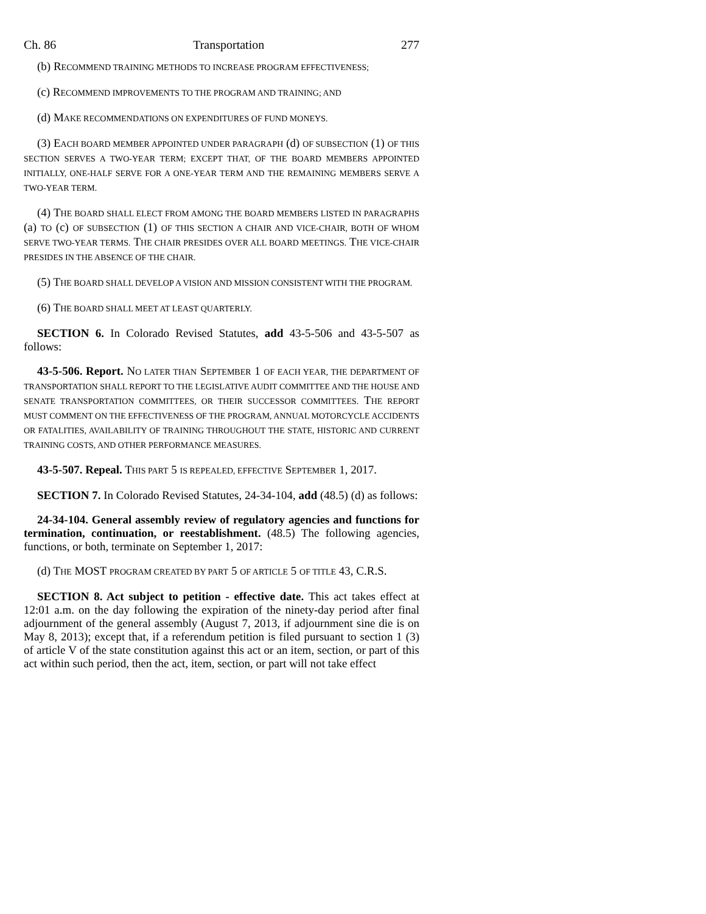Ch. 86 Transportation 277
(b) RECOMMEND TRAINING METHODS TO INCREASE PROGRAM EFFECTIVENESS;
(c) RECOMMEND IMPROVEMENTS TO THE PROGRAM AND TRAINING; AND
(d) MAKE RECOMMENDATIONS ON EXPENDITURES OF FUND MONEYS.
(3) EACH BOARD MEMBER APPOINTED UNDER PARAGRAPH (d) OF SUBSECTION (1) OF THIS SECTION SERVES A TWO-YEAR TERM; EXCEPT THAT, OF THE BOARD MEMBERS APPOINTED INITIALLY, ONE-HALF SERVE FOR A ONE-YEAR TERM AND THE REMAINING MEMBERS SERVE A TWO-YEAR TERM.
(4) THE BOARD SHALL ELECT FROM AMONG THE BOARD MEMBERS LISTED IN PARAGRAPHS (a) TO (c) OF SUBSECTION (1) OF THIS SECTION A CHAIR AND VICE-CHAIR, BOTH OF WHOM SERVE TWO-YEAR TERMS. THE CHAIR PRESIDES OVER ALL BOARD MEETINGS. THE VICE-CHAIR PRESIDES IN THE ABSENCE OF THE CHAIR.
(5) THE BOARD SHALL DEVELOP A VISION AND MISSION CONSISTENT WITH THE PROGRAM.
(6) THE BOARD SHALL MEET AT LEAST QUARTERLY.
SECTION 6. In Colorado Revised Statutes, add 43-5-506 and 43-5-507 as follows:
43-5-506. Report. NO LATER THAN SEPTEMBER 1 OF EACH YEAR, THE DEPARTMENT OF TRANSPORTATION SHALL REPORT TO THE LEGISLATIVE AUDIT COMMITTEE AND THE HOUSE AND SENATE TRANSPORTATION COMMITTEES, OR THEIR SUCCESSOR COMMITTEES. THE REPORT MUST COMMENT ON THE EFFECTIVENESS OF THE PROGRAM, ANNUAL MOTORCYCLE ACCIDENTS OR FATALITIES, AVAILABILITY OF TRAINING THROUGHOUT THE STATE, HISTORIC AND CURRENT TRAINING COSTS, AND OTHER PERFORMANCE MEASURES.
43-5-507. Repeal. THIS PART 5 IS REPEALED, EFFECTIVE SEPTEMBER 1, 2017.
SECTION 7. In Colorado Revised Statutes, 24-34-104, add (48.5) (d) as follows:
24-34-104. General assembly review of regulatory agencies and functions for termination, continuation, or reestablishment. (48.5) The following agencies, functions, or both, terminate on September 1, 2017:
(d) THE MOST PROGRAM CREATED BY PART 5 OF ARTICLE 5 OF TITLE 43, C.R.S.
SECTION 8. Act subject to petition - effective date. This act takes effect at 12:01 a.m. on the day following the expiration of the ninety-day period after final adjournment of the general assembly (August 7, 2013, if adjournment sine die is on May 8, 2013); except that, if a referendum petition is filed pursuant to section 1 (3) of article V of the state constitution against this act or an item, section, or part of this act within such period, then the act, item, section, or part will not take effect